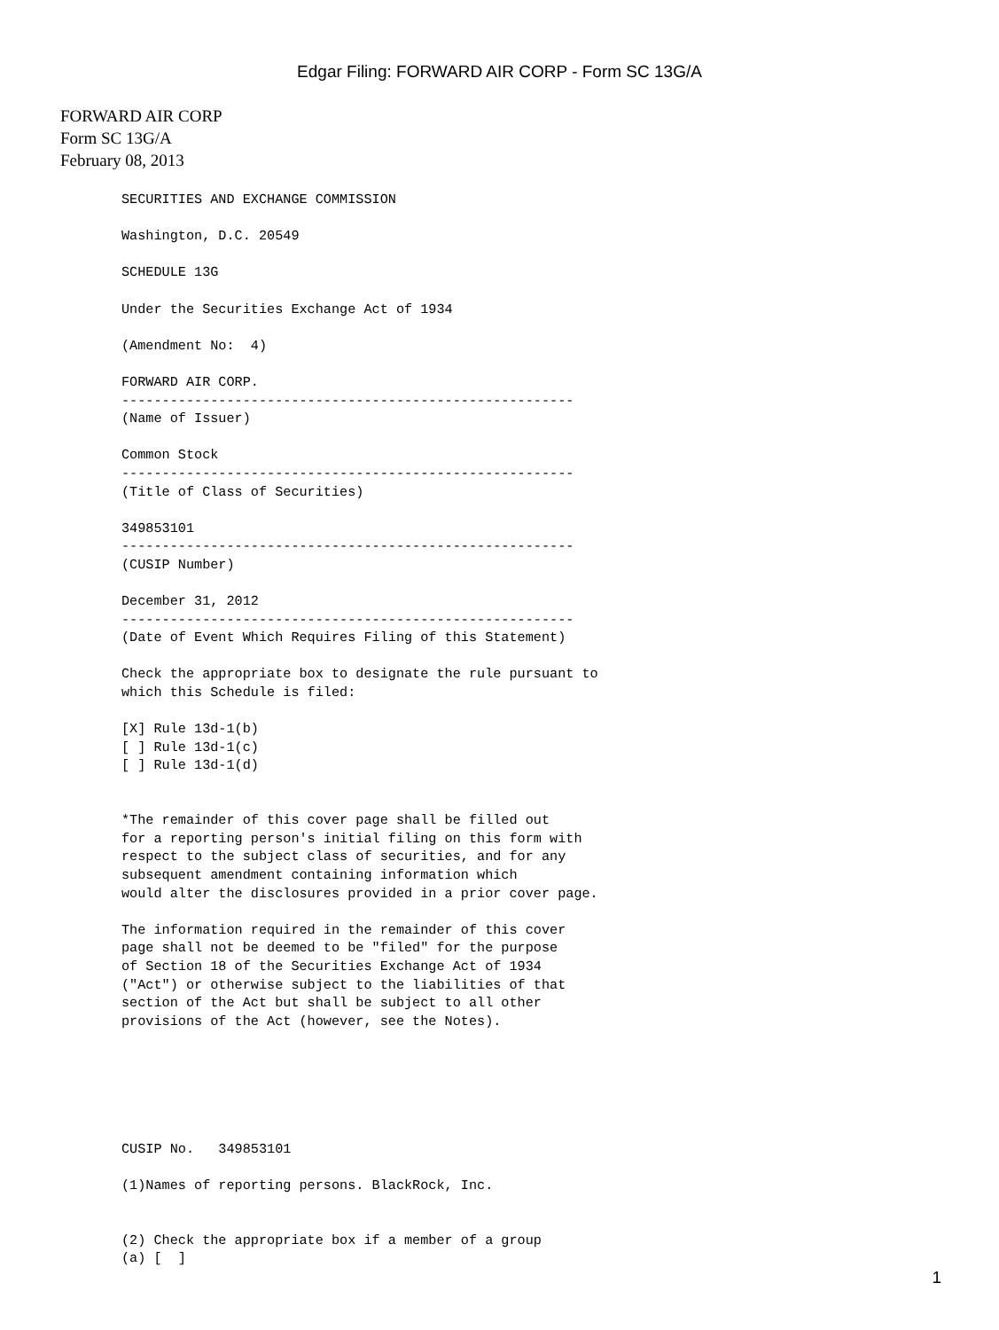Edgar Filing: FORWARD AIR CORP - Form SC 13G/A
FORWARD AIR CORP
Form SC 13G/A
February 08, 2013
SECURITIES AND EXCHANGE COMMISSION

Washington, D.C. 20549

SCHEDULE 13G

Under the Securities Exchange Act of 1934

(Amendment No:  4)

FORWARD AIR CORP.
--------------------------------------------------------
(Name of Issuer)

Common Stock
--------------------------------------------------------
(Title of Class of Securities)

349853101
--------------------------------------------------------
(CUSIP Number)

December 31, 2012
--------------------------------------------------------
(Date of Event Which Requires Filing of this Statement)

Check the appropriate box to designate the rule pursuant to
which this Schedule is filed:

[X] Rule 13d-1(b)
[ ] Rule 13d-1(c)
[ ] Rule 13d-1(d)


*The remainder of this cover page shall be filled out
for a reporting person's initial filing on this form with
respect to the subject class of securities, and for any
subsequent amendment containing information which
would alter the disclosures provided in a prior cover page.

The information required in the remainder of this cover
page shall not be deemed to be "filed" for the purpose
of Section 18 of the Securities Exchange Act of 1934
("Act") or otherwise subject to the liabilities of that
section of the Act but shall be subject to all other
provisions of the Act (however, see the Notes).






CUSIP No.   349853101

(1)Names of reporting persons. BlackRock, Inc.


(2) Check the appropriate box if a member of a group
(a) [  ]
1